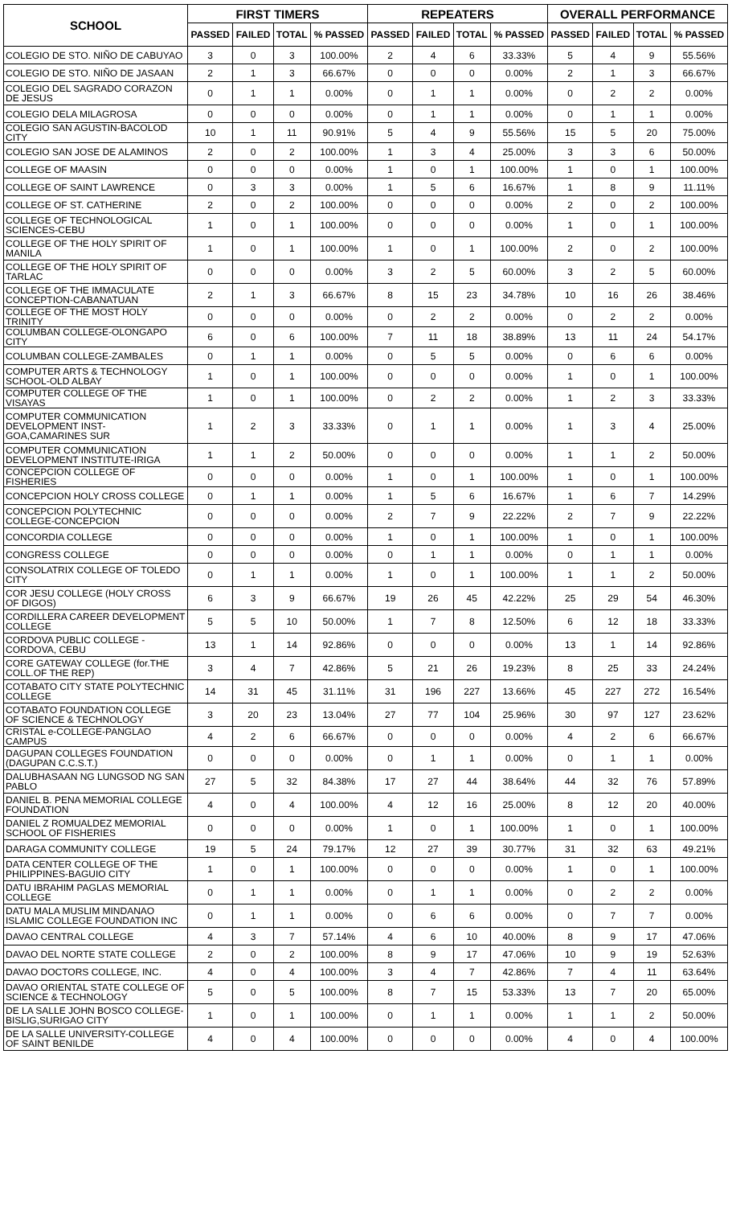| SCHOOL | FIRST TIMERS | | | | REPEATERS | | | | OVERALL PERFORMANCE | | | |
| --- | --- | --- | --- | --- | --- | --- | --- | --- | --- | --- | --- | --- |
| | PASSED | FAILED | TOTAL | % PASSED | PASSED | FAILED | TOTAL | % PASSED | PASSED | FAILED | TOTAL | % PASSED |
| COLEGIO DE STO. NIÑO DE CABUYAO | 3 | 0 | 3 | 100.00% | 2 | 4 | 6 | 33.33% | 5 | 4 | 9 | 55.56% |
| COLEGIO DE STO. NIÑO DE JASAAN | 2 | 1 | 3 | 66.67% | 0 | 0 | 0 | 0.00% | 2 | 1 | 3 | 66.67% |
| COLEGIO DEL SAGRADO CORAZON DE JESUS | 0 | 1 | 1 | 0.00% | 0 | 1 | 1 | 0.00% | 0 | 2 | 2 | 0.00% |
| COLEGIO DELA MILAGROSA | 0 | 0 | 0 | 0.00% | 0 | 1 | 1 | 0.00% | 0 | 1 | 1 | 0.00% |
| COLEGIO SAN AGUSTIN-BACOLOD CITY | 10 | 1 | 11 | 90.91% | 5 | 4 | 9 | 55.56% | 15 | 5 | 20 | 75.00% |
| COLEGIO SAN JOSE DE ALAMINOS | 2 | 0 | 2 | 100.00% | 1 | 3 | 4 | 25.00% | 3 | 3 | 6 | 50.00% |
| COLLEGE OF MAASIN | 0 | 0 | 0 | 0.00% | 1 | 0 | 1 | 100.00% | 1 | 0 | 1 | 100.00% |
| COLLEGE OF SAINT LAWRENCE | 0 | 3 | 3 | 0.00% | 1 | 5 | 6 | 16.67% | 1 | 8 | 9 | 11.11% |
| COLLEGE OF ST. CATHERINE | 2 | 0 | 2 | 100.00% | 0 | 0 | 0 | 0.00% | 2 | 0 | 2 | 100.00% |
| COLLEGE OF TECHNOLOGICAL SCIENCES-CEBU | 1 | 0 | 1 | 100.00% | 0 | 0 | 0 | 0.00% | 1 | 0 | 1 | 100.00% |
| COLLEGE OF THE HOLY SPIRIT OF MANILA | 1 | 0 | 1 | 100.00% | 1 | 0 | 1 | 100.00% | 2 | 0 | 2 | 100.00% |
| COLLEGE OF THE HOLY SPIRIT OF TARLAC | 0 | 0 | 0 | 0.00% | 3 | 2 | 5 | 60.00% | 3 | 2 | 5 | 60.00% |
| COLLEGE OF THE IMMACULATE CONCEPTION-CABANATUAN | 2 | 1 | 3 | 66.67% | 8 | 15 | 23 | 34.78% | 10 | 16 | 26 | 38.46% |
| COLLEGE OF THE MOST HOLY TRINITY | 0 | 0 | 0 | 0.00% | 0 | 2 | 2 | 0.00% | 0 | 2 | 2 | 0.00% |
| COLUMBAN COLLEGE-OLONGAPO CITY | 6 | 0 | 6 | 100.00% | 7 | 11 | 18 | 38.89% | 13 | 11 | 24 | 54.17% |
| COLUMBAN COLLEGE-ZAMBALES | 0 | 1 | 1 | 0.00% | 0 | 5 | 5 | 0.00% | 0 | 6 | 6 | 0.00% |
| COMPUTER ARTS & TECHNOLOGY SCHOOL-OLD ALBAY | 1 | 0 | 1 | 100.00% | 0 | 0 | 0 | 0.00% | 1 | 0 | 1 | 100.00% |
| COMPUTER COLLEGE OF THE VISAYAS | 1 | 0 | 1 | 100.00% | 0 | 2 | 2 | 0.00% | 1 | 2 | 3 | 33.33% |
| COMPUTER COMMUNICATION DEVELOPMENT INST-GOA,CAMARINES SUR | 1 | 2 | 3 | 33.33% | 0 | 1 | 1 | 0.00% | 1 | 3 | 4 | 25.00% |
| COMPUTER COMMUNICATION DEVELOPMENT INSTITUTE-IRIGA | 1 | 1 | 2 | 50.00% | 0 | 0 | 0 | 0.00% | 1 | 1 | 2 | 50.00% |
| CONCEPCION COLLEGE OF FISHERIES | 0 | 0 | 0 | 0.00% | 1 | 0 | 1 | 100.00% | 1 | 0 | 1 | 100.00% |
| CONCEPCION HOLY CROSS COLLEGE | 0 | 1 | 1 | 0.00% | 1 | 5 | 6 | 16.67% | 1 | 6 | 7 | 14.29% |
| CONCEPCION POLYTECHNIC COLLEGE-CONCEPCION | 0 | 0 | 0 | 0.00% | 2 | 7 | 9 | 22.22% | 2 | 7 | 9 | 22.22% |
| CONCORDIA COLLEGE | 0 | 0 | 0 | 0.00% | 1 | 0 | 1 | 100.00% | 1 | 0 | 1 | 100.00% |
| CONGRESS COLLEGE | 0 | 0 | 0 | 0.00% | 0 | 1 | 1 | 0.00% | 0 | 1 | 1 | 0.00% |
| CONSOLATRIX COLLEGE OF TOLEDO CITY | 0 | 1 | 1 | 0.00% | 1 | 0 | 1 | 100.00% | 1 | 1 | 2 | 50.00% |
| COR JESU COLLEGE (HOLY CROSS OF DIGOS) | 6 | 3 | 9 | 66.67% | 19 | 26 | 45 | 42.22% | 25 | 29 | 54 | 46.30% |
| CORDILLERA CAREER DEVELOPMENT COLLEGE | 5 | 5 | 10 | 50.00% | 1 | 7 | 8 | 12.50% | 6 | 12 | 18 | 33.33% |
| CORDOVA PUBLIC COLLEGE - CORDOVA, CEBU | 13 | 1 | 14 | 92.86% | 0 | 0 | 0 | 0.00% | 13 | 1 | 14 | 92.86% |
| CORE GATEWAY COLLEGE (for.THE COLL.OF THE REP) | 3 | 4 | 7 | 42.86% | 5 | 21 | 26 | 19.23% | 8 | 25 | 33 | 24.24% |
| COTABATO CITY STATE POLYTECHNIC COLLEGE | 14 | 31 | 45 | 31.11% | 31 | 196 | 227 | 13.66% | 45 | 227 | 272 | 16.54% |
| COTABATO FOUNDATION COLLEGE OF SCIENCE & TECHNOLOGY | 3 | 20 | 23 | 13.04% | 27 | 77 | 104 | 25.96% | 30 | 97 | 127 | 23.62% |
| CRISTAL e-COLLEGE-PANGLAO CAMPUS | 4 | 2 | 6 | 66.67% | 0 | 0 | 0 | 0.00% | 4 | 2 | 6 | 66.67% |
| DAGUPAN COLLEGES FOUNDATION (DAGUPAN C.C.S.T.) | 0 | 0 | 0 | 0.00% | 0 | 1 | 1 | 0.00% | 0 | 1 | 1 | 0.00% |
| DALUBHASAAN NG LUNGSOD NG SAN PABLO | 27 | 5 | 32 | 84.38% | 17 | 27 | 44 | 38.64% | 44 | 32 | 76 | 57.89% |
| DANIEL B. PENA MEMORIAL COLLEGE FOUNDATION | 4 | 0 | 4 | 100.00% | 4 | 12 | 16 | 25.00% | 8 | 12 | 20 | 40.00% |
| DANIEL Z ROMUALDEZ MEMORIAL SCHOOL OF FISHERIES | 0 | 0 | 0 | 0.00% | 1 | 0 | 1 | 100.00% | 1 | 0 | 1 | 100.00% |
| DARAGA COMMUNITY COLLEGE | 19 | 5 | 24 | 79.17% | 12 | 27 | 39 | 30.77% | 31 | 32 | 63 | 49.21% |
| DATA CENTER COLLEGE OF THE PHILIPPINES-BAGUIO CITY | 1 | 0 | 1 | 100.00% | 0 | 0 | 0 | 0.00% | 1 | 0 | 1 | 100.00% |
| DATU IBRAHIM PAGLAS MEMORIAL COLLEGE | 0 | 1 | 1 | 0.00% | 0 | 1 | 1 | 0.00% | 0 | 2 | 2 | 0.00% |
| DATU MALA MUSLIM MINDANAO ISLAMIC COLLEGE FOUNDATION INC | 0 | 1 | 1 | 0.00% | 0 | 6 | 6 | 0.00% | 0 | 7 | 7 | 0.00% |
| DAVAO CENTRAL COLLEGE | 4 | 3 | 7 | 57.14% | 4 | 6 | 10 | 40.00% | 8 | 9 | 17 | 47.06% |
| DAVAO DEL NORTE STATE COLLEGE | 2 | 0 | 2 | 100.00% | 8 | 9 | 17 | 47.06% | 10 | 9 | 19 | 52.63% |
| DAVAO DOCTORS COLLEGE, INC. | 4 | 0 | 4 | 100.00% | 3 | 4 | 7 | 42.86% | 7 | 4 | 11 | 63.64% |
| DAVAO ORIENTAL STATE COLLEGE OF SCIENCE & TECHNOLOGY | 5 | 0 | 5 | 100.00% | 8 | 7 | 15 | 53.33% | 13 | 7 | 20 | 65.00% |
| DE LA SALLE JOHN BOSCO COLLEGE-BISLIG,SURIGAO CITY | 1 | 0 | 1 | 100.00% | 0 | 1 | 1 | 0.00% | 1 | 1 | 2 | 50.00% |
| DE LA SALLE UNIVERSITY-COLLEGE OF SAINT BENILDE | 4 | 0 | 4 | 100.00% | 0 | 0 | 0 | 0.00% | 4 | 0 | 4 | 100.00% |